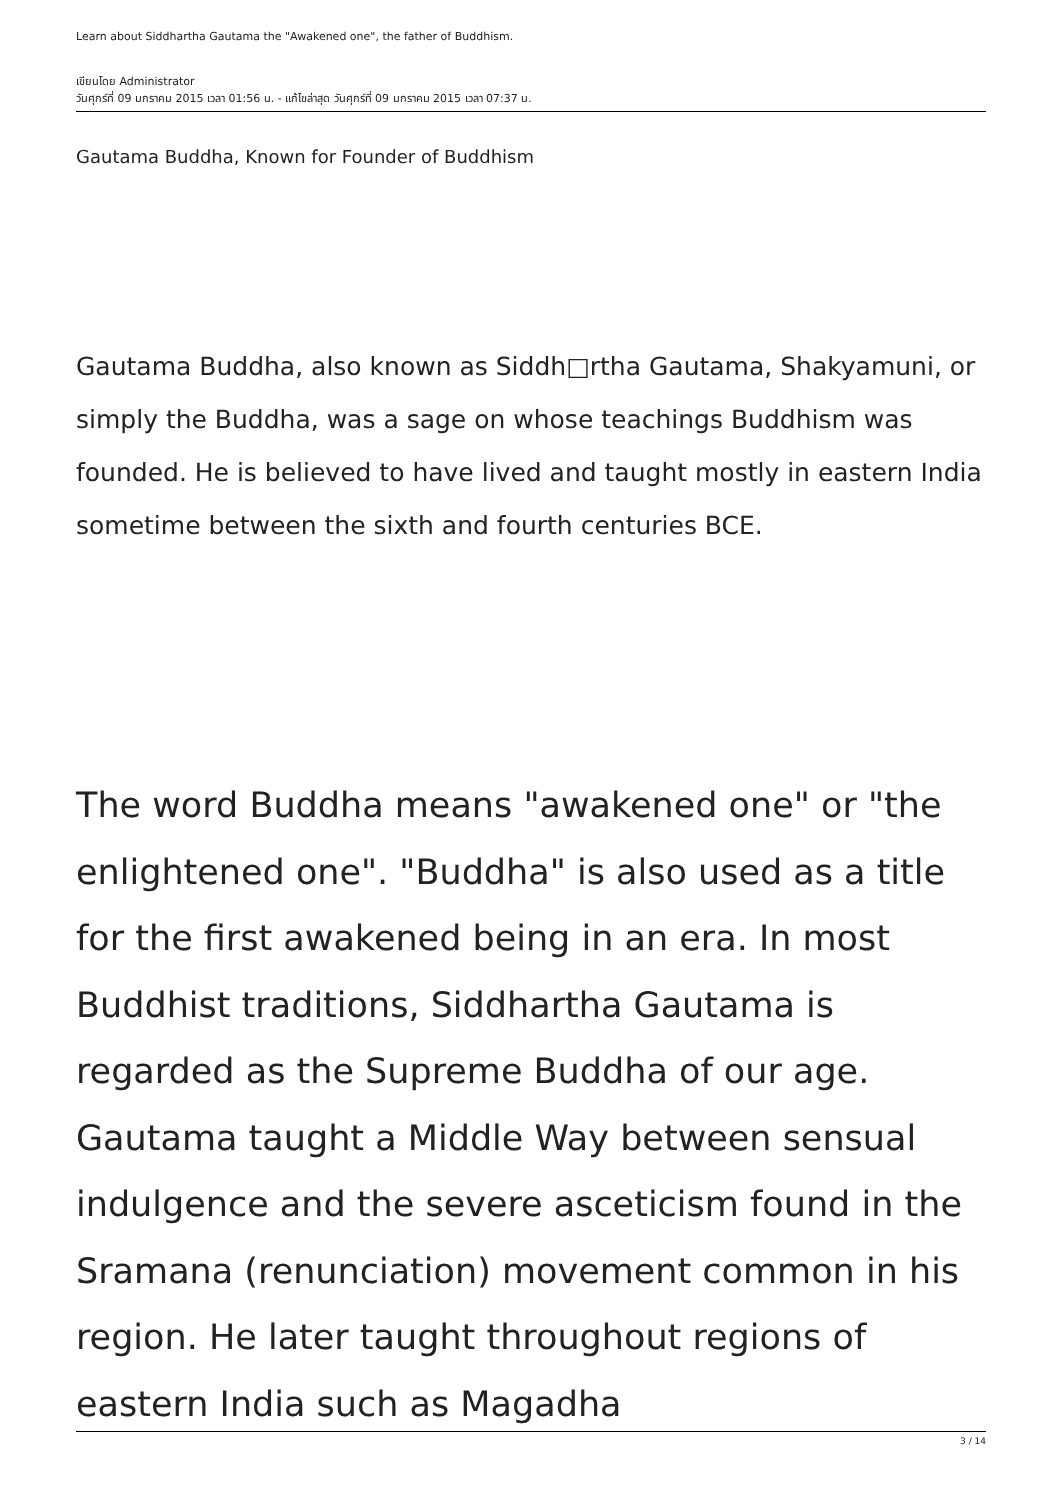Learn about Siddhartha Gautama the "Awakened one", the father of Buddhism.
เขียนโดย Administrator
วันศุกร์ที่ 09 มกราคม 2015 เวลา 01:56 น. - แก้ไขล่าสุด วันศุกร์ที่ 09 มกราคม 2015 เวลา 07:37 น.
Gautama Buddha, Known for Founder of Buddhism
Gautama Buddha, also known as Siddh□rtha Gautama, Shakyamuni, or simply the Buddha, was a sage on whose teachings Buddhism was founded. He is believed to have lived and taught mostly in eastern India sometime between the sixth and fourth centuries BCE.
The word Buddha means "awakened one" or "the enlightened one". "Buddha" is also used as a title for the first awakened being in an era. In most Buddhist traditions, Siddhartha Gautama is regarded as the Supreme Buddha of our age. Gautama taught a Middle Way between sensual indulgence and the severe asceticism found in the Sramana (renunciation) movement common in his region. He later taught throughout regions of eastern India such as Magadha
3 / 14